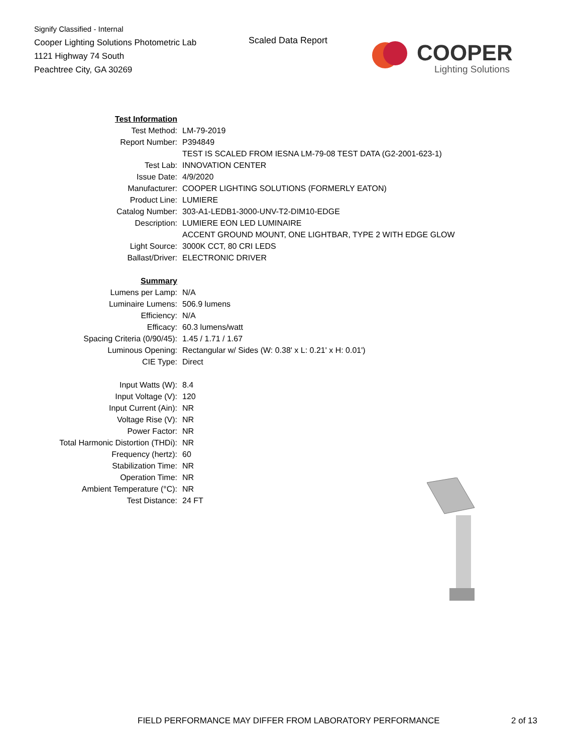Signify Classified - Internal
Cooper Lighting Solutions Photometric Lab
1121 Highway 74 South
Peachtree City, GA 30269
Scaled Data Report
COOPER
Lighting Solutions
| Test Information | |
| Test Method: | LM-79-2019 |
| Report Number: | P394849 |
| | TEST IS SCALED FROM IESNA LM-79-08 TEST DATA (G2-2001-623-1) |
| Test Lab: | INNOVATION CENTER |
| Issue Date: | 4/9/2020 |
| Manufacturer: | COOPER LIGHTING SOLUTIONS (FORMERLY EATON) |
| Product Line: | LUMIERE |
| Catalog Number: | 303-A1-LEDB1-3000-UNV-T2-DIM10-EDGE |
| Description: | LUMIERE EON LED LUMINAIRE |
| | ACCENT GROUND MOUNT, ONE LIGHTBAR, TYPE 2 WITH EDGE GLOW |
| Light Source: | 3000K CCT, 80 CRI LEDS |
| Ballast/Driver: | ELECTRONIC DRIVER |
| Summary | |
| Lumens per Lamp: | N/A |
| Luminaire Lumens: | 506.9 lumens |
| Efficiency: | N/A |
| Efficacy: | 60.3 lumens/watt |
| Spacing Criteria (0/90/45): | 1.45 / 1.71 / 1.67 |
| Luminous Opening: | Rectangular w/ Sides (W: 0.38' x L: 0.21' x H: 0.01') |
| CIE Type: | Direct |
| Input Watts (W): | 8.4 |
| Input Voltage (V): | 120 |
| Input Current (Ain): | NR |
| Voltage Rise (V): | NR |
| Power Factor: | NR |
| Total Harmonic Distortion (THDi): | NR |
| Frequency (hertz): | 60 |
| Stabilization Time: | NR |
| Operation Time: | NR |
| Ambient Temperature (°C): | NR |
| Test Distance: | 24 FT |
FIELD PERFORMANCE MAY DIFFER FROM LABORATORY PERFORMANCE
2 of 13